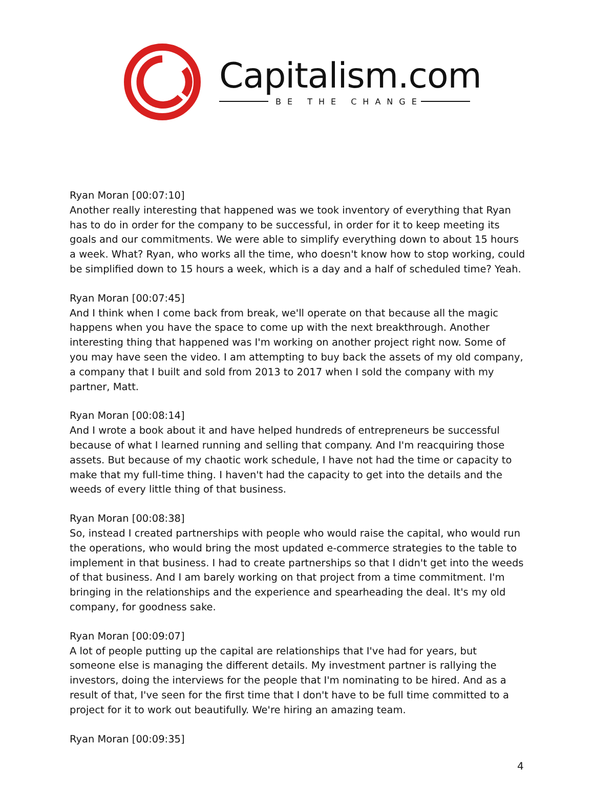Capitalism.com
BE THE CHANGE
Ryan Moran [00:07:10]
Another really interesting that happened was we took inventory of everything that Ryan has to do in order for the company to be successful, in order for it to keep meeting its goals and our commitments. We were able to simplify everything down to about 15 hours a week. What? Ryan, who works all the time, who doesn't know how to stop working, could be simplified down to 15 hours a week, which is a day and a half of scheduled time? Yeah.
Ryan Moran [00:07:45]
And I think when I come back from break, we'll operate on that because all the magic happens when you have the space to come up with the next breakthrough. Another interesting thing that happened was I'm working on another project right now. Some of you may have seen the video. I am attempting to buy back the assets of my old company, a company that I built and sold from 2013 to 2017 when I sold the company with my partner, Matt.
Ryan Moran [00:08:14]
And I wrote a book about it and have helped hundreds of entrepreneurs be successful because of what I learned running and selling that company. And I'm reacquiring those assets. But because of my chaotic work schedule, I have not had the time or capacity to make that my full-time thing. I haven't had the capacity to get into the details and the weeds of every little thing of that business.
Ryan Moran [00:08:38]
So, instead I created partnerships with people who would raise the capital, who would run the operations, who would bring the most updated e-commerce strategies to the table to implement in that business. I had to create partnerships so that I didn't get into the weeds of that business. And I am barely working on that project from a time commitment. I'm bringing in the relationships and the experience and spearheading the deal. It's my old company, for goodness sake.
Ryan Moran [00:09:07]
A lot of people putting up the capital are relationships that I've had for years, but someone else is managing the different details. My investment partner is rallying the investors, doing the interviews for the people that I'm nominating to be hired. And as a result of that, I've seen for the first time that I don't have to be full time committed to a project for it to work out beautifully. We're hiring an amazing team.
Ryan Moran [00:09:35]
4